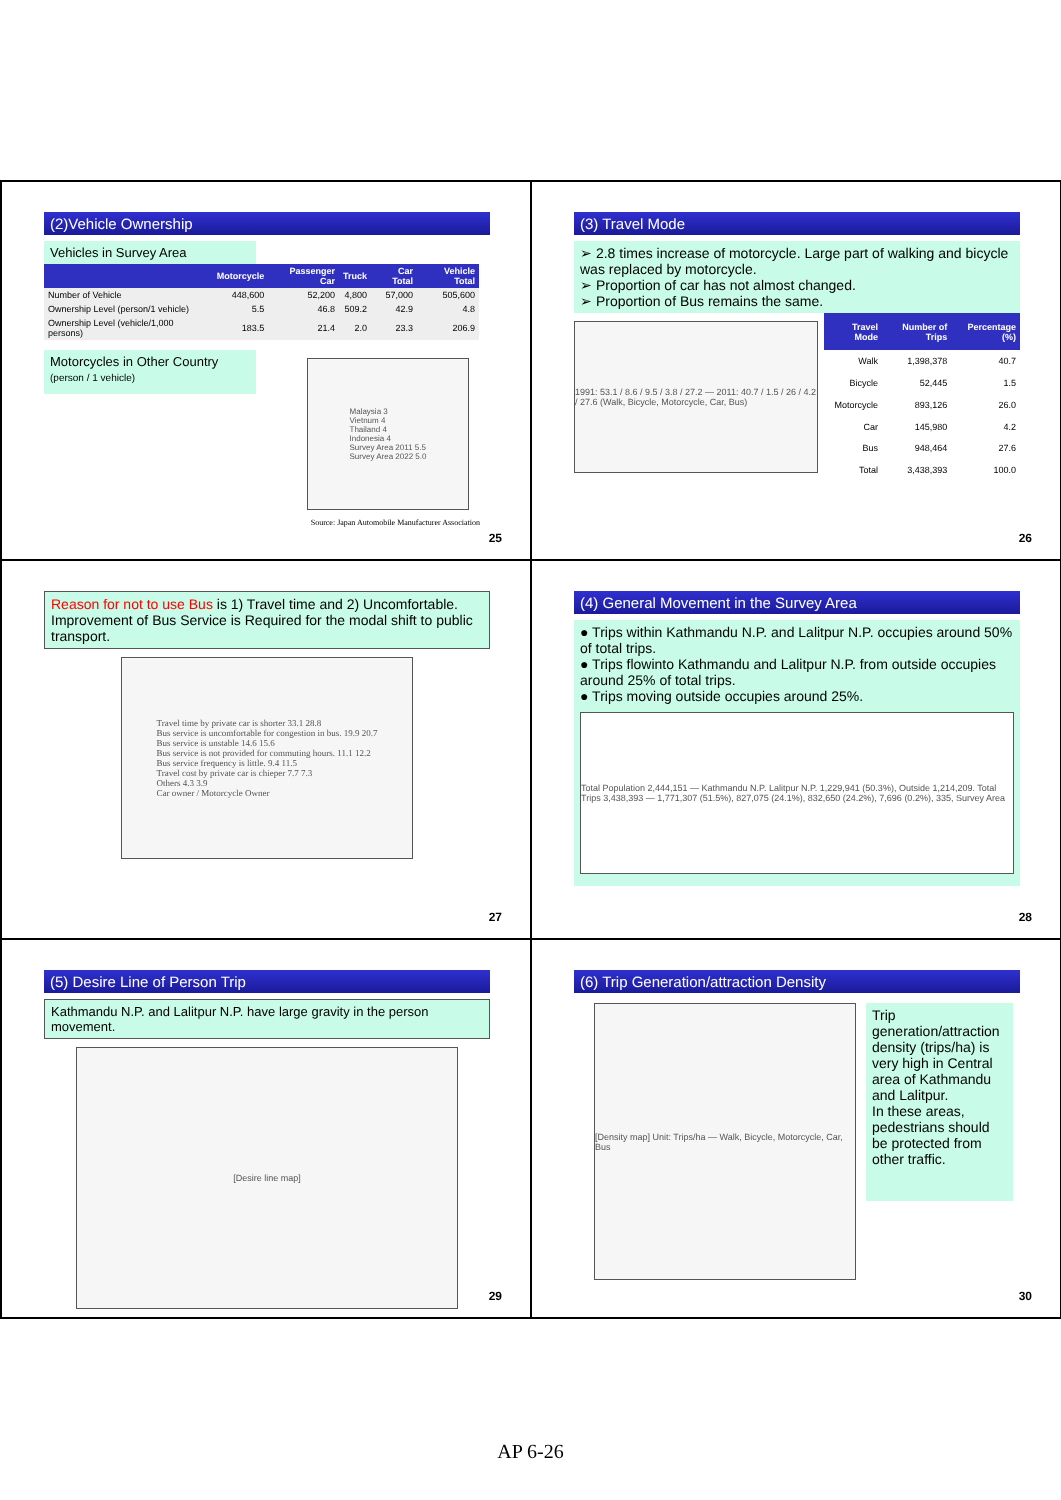(2)Vehicle Ownership
Vehicles in Survey Area
| | Motorcycle | Passenger Car | Truck | Car Total | Vehicle Total |
| --- | --- | --- | --- | --- | --- |
| Number of Vehicle | 448,600 | 52,200 | 4,800 | 57,000 | 505,600 |
| Ownership Level (person/1 vehicle) | 5.5 | 46.8 | 509.2 | 42.9 | 4.8 |
| Ownership Level (vehicle/1,000 persons) | 183.5 | 21.4 | 2.0 | 23.3 | 206.9 |
Motorcycles in Other Country
(person / 1 vehicle)
Malaysia 3
Vietnum 4
Thailand 4
Indonesia 4
Survey Area 2011 5.5
Survey Area 2022 5.0
Source: Japan Automobile Manufacturer Association
25
(3) Travel Mode
➢ 2.8 times increase of motorcycle. Large part of walking and bicycle was replaced by motorcycle.
➢ Proportion of car has not almost changed.
➢ Proportion of Bus remains the same.
1991: 53.1 / 8.6 / 9.5 / 3.8 / 27.2 — 2011: 40.7 / 1.5 / 26 / 4.2 / 27.6 (Walk, Bicycle, Motorcycle, Car, Bus)
| Travel Mode | Number of Trips | Percentage (%) |
| --- | --- | --- |
| Walk | 1,398,378 | 40.7 |
| Bicycle | 52,445 | 1.5 |
| Motorcycle | 893,126 | 26.0 |
| Car | 145,980 | 4.2 |
| Bus | 948,464 | 27.6 |
| Total | 3,438,393 | 100.0 |
26
Reason for not to use Bus is 1) Travel time and 2) Uncomfortable.
Improvement of Bus Service is Required for the modal shift to public transport.
Travel time by private car is shorter 33.1 28.8
Bus service is uncomfortable for congestion in bus. 19.9 20.7
Bus service is unstable 14.6 15.6
Bus service is not provided for commuting hours. 11.1 12.2
Bus service frequency is little. 9.4 11.5
Travel cost by private car is chieper 7.7 7.3
Others 4.3 3.9
Car owner / Motorcycle Owner
27
(4) General Movement in the Survey Area
● Trips within Kathmandu N.P. and Lalitpur N.P. occupies around 50% of total trips.
● Trips flowinto Kathmandu and Lalitpur N.P. from outside occupies around 25% of total trips.
● Trips moving outside occupies around 25%.
Total Population 2,444,151 — Kathmandu N.P. Lalitpur N.P. 1,229,941 (50.3%), Outside 1,214,209. Total Trips 3,438,393 — 1,771,307 (51.5%), 827,075 (24.1%), 832,650 (24.2%), 7,696 (0.2%), 335, Survey Area
28
(5) Desire Line of Person Trip
Kathmandu N.P. and Lalitpur N.P. have large gravity in the person movement.
[Desire line map]
29
(6) Trip Generation/attraction Density
[Density map] Unit: Trips/ha — Walk, Bicycle, Motorcycle, Car, Bus
Trip generation/attraction density (trips/ha) is very high in Central area of Kathmandu and Lalitpur.
In these areas, pedestrians should be protected from other traffic.
30
AP 6-26